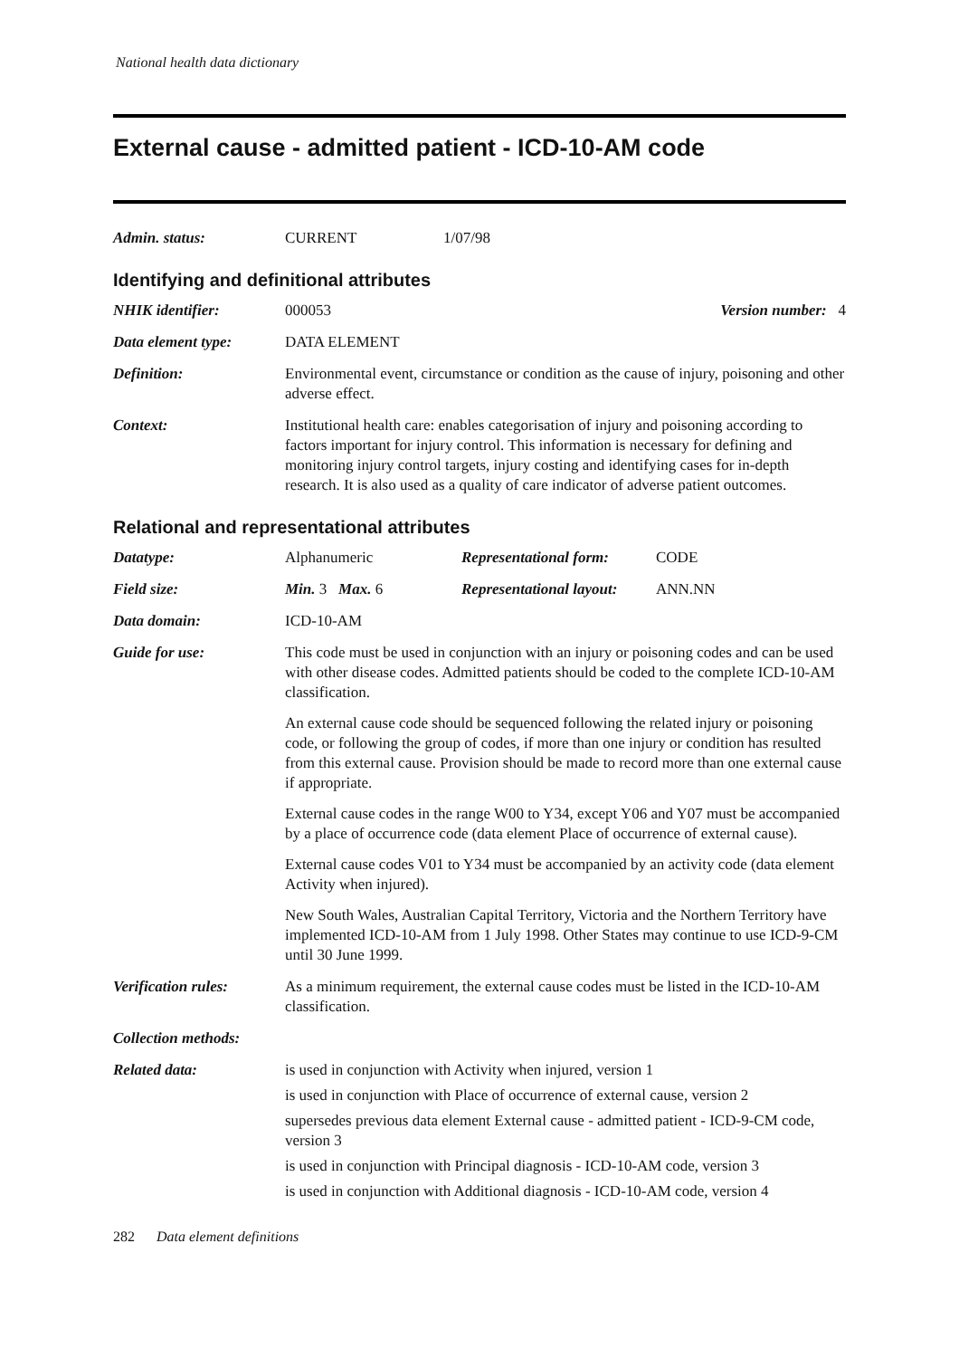National health data dictionary
External cause - admitted patient - ICD-10-AM code
| Admin. status: | CURRENT | 1/07/98 |
Identifying and definitional attributes
| NHIK identifier: | 000053 | Version number: 4 |
| Data element type: | DATA ELEMENT | |
| Definition: | Environmental event, circumstance or condition as the cause of injury, poisoning and other adverse effect. | |
| Context: | Institutional health care: enables categorisation of injury and poisoning according to factors important for injury control. This information is necessary for defining and monitoring injury control targets, injury costing and identifying cases for in-depth research. It is also used as a quality of care indicator of adverse patient outcomes. | |
Relational and representational attributes
| Datatype: | Alphanumeric | Representational form: | CODE |
| Field size: | Min. 3 Max. 6 | Representational layout: | ANN.NN |
| Data domain: | ICD-10-AM | | |
| Guide for use: | This code must be used in conjunction with an injury or poisoning codes and can be used with other disease codes. Admitted patients should be coded to the complete ICD-10-AM classification. An external cause code should be sequenced following the related injury or poisoning code, or following the group of codes, if more than one injury or condition has resulted from this external cause. Provision should be made to record more than one external cause if appropriate. External cause codes in the range W00 to Y34, except Y06 and Y07 must be accompanied by a place of occurrence code (data element Place of occurrence of external cause). External cause codes V01 to Y34 must be accompanied by an activity code (data element Activity when injured). New South Wales, Australian Capital Territory, Victoria and the Northern Territory have implemented ICD-10-AM from 1 July 1998. Other States may continue to use ICD-9-CM until 30 June 1999. | | |
| Verification rules: | As a minimum requirement, the external cause codes must be listed in the ICD-10-AM classification. | | |
| Collection methods: | | | |
| Related data: | is used in conjunction with Activity when injured, version 1 is used in conjunction with Place of occurrence of external cause, version 2 supersedes previous data element External cause - admitted patient - ICD-9-CM code, version 3 is used in conjunction with Principal diagnosis - ICD-10-AM code, version 3 is used in conjunction with Additional diagnosis - ICD-10-AM code, version 4 | | |
282 Data element definitions